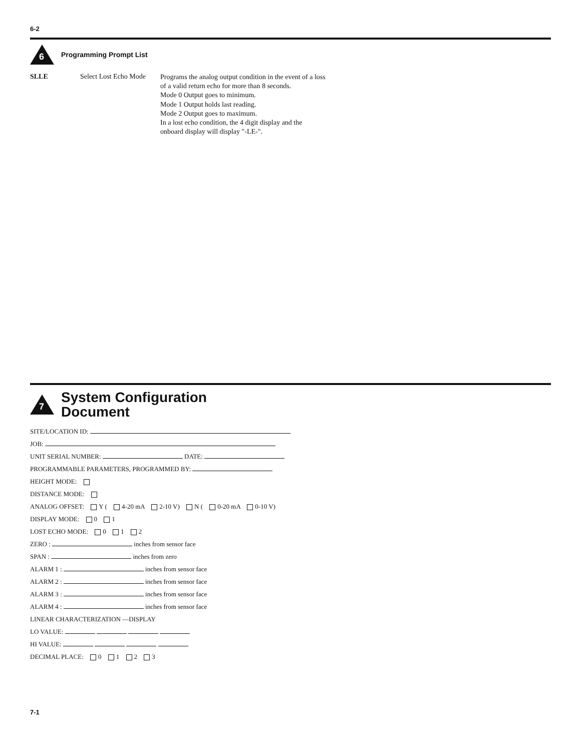6-2
6
Programming Prompt List
SLLE Select Lost Echo Mode
Programs the analog output condition in the event of a loss of a valid return echo for more than 8 seconds.
Mode 0 Output goes to minimum.
Mode 1 Output holds last reading.
Mode 2 Output goes to maximum.
In a lost echo condition, the 4 digit display and the onboard display will display "-LE-".
7
System Configuration
Document
SITE/LOCATION ID:
JOB:
UNIT SERIAL NUMBER: DATE:
PROGRAMMABLE PARAMETERS, PROGRAMMED BY:
HEIGHT MODE:
DISTANCE MODE:
ANALOG OFFSET: Y ( 4-20 mA 2-10 V) N ( 0-20 mA 0-10 V)
DISPLAY MODE: 0 1
LOST ECHO MODE: 0 1 2
ZERO : inches from sensor face
SPAN : inches from zero
ALARM 1 : inches from sensor face
ALARM 2 : inches from sensor face
ALARM 3 : inches from sensor face
ALARM 4 : inches from sensor face
LINEAR CHARACTERIZATION —DISPLAY
LO VALUE:
HI VALUE:
DECIMAL PLACE: 0 1 2 3
7-1